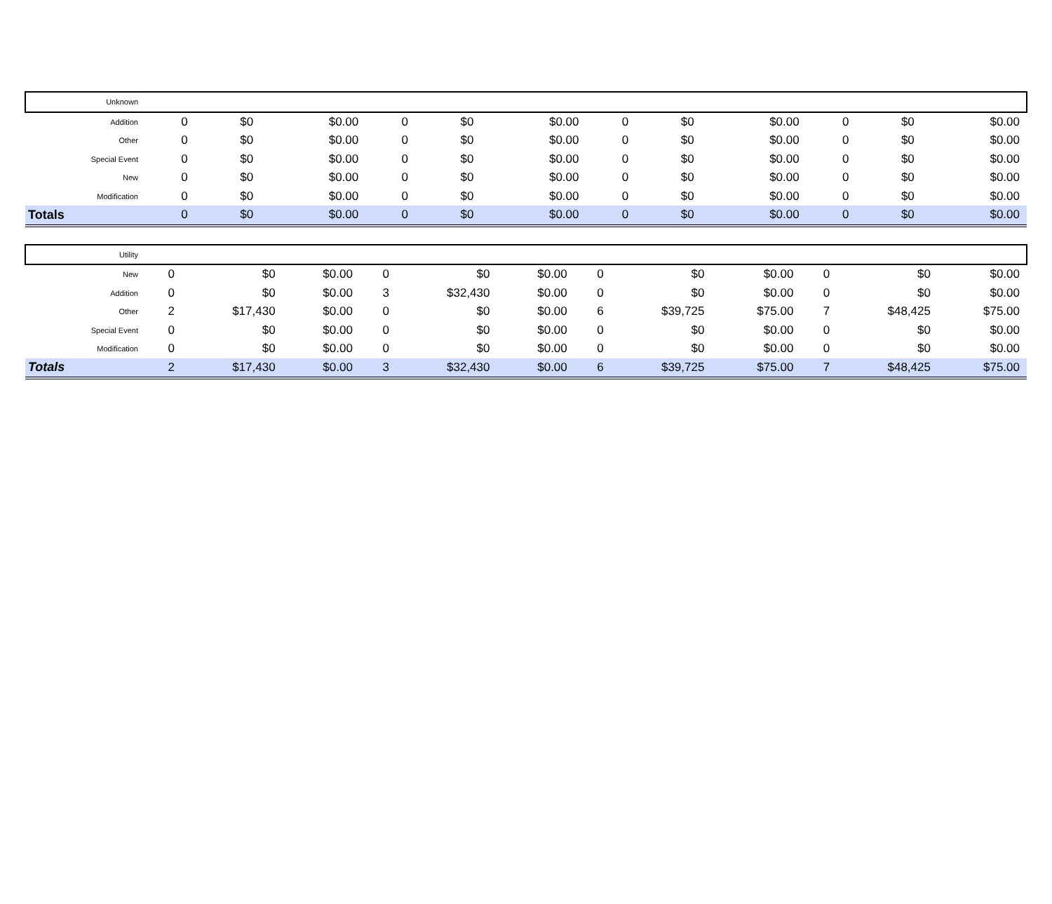| Unknown | | | | | | | | | | | | |
| Addition | 0 | $0 | $0.00 | 0 | $0 | $0.00 | 0 | $0 | $0.00 | 0 | $0 | $0.00 |
| Other | 0 | $0 | $0.00 | 0 | $0 | $0.00 | 0 | $0 | $0.00 | 0 | $0 | $0.00 |
| Special Event | 0 | $0 | $0.00 | 0 | $0 | $0.00 | 0 | $0 | $0.00 | 0 | $0 | $0.00 |
| New | 0 | $0 | $0.00 | 0 | $0 | $0.00 | 0 | $0 | $0.00 | 0 | $0 | $0.00 |
| Modification | 0 | $0 | $0.00 | 0 | $0 | $0.00 | 0 | $0 | $0.00 | 0 | $0 | $0.00 |
| Totals | 0 | $0 | $0.00 | 0 | $0 | $0.00 | 0 | $0 | $0.00 | 0 | $0 | $0.00 |
| Utility | | | | | | | | | | | | |
| New | 0 | $0 | $0.00 | 0 | $0 | $0.00 | 0 | $0 | $0.00 | 0 | $0 | $0.00 |
| Addition | 0 | $0 | $0.00 | 3 | $32,430 | $0.00 | 0 | $0 | $0.00 | 0 | $0 | $0.00 |
| Other | 2 | $17,430 | $0.00 | 0 | $0 | $0.00 | 6 | $39,725 | $75.00 | 7 | $48,425 | $75.00 |
| Special Event | 0 | $0 | $0.00 | 0 | $0 | $0.00 | 0 | $0 | $0.00 | 0 | $0 | $0.00 |
| Modification | 0 | $0 | $0.00 | 0 | $0 | $0.00 | 0 | $0 | $0.00 | 0 | $0 | $0.00 |
| Totals | 2 | $17,430 | $0.00 | 3 | $32,430 | $0.00 | 6 | $39,725 | $75.00 | 7 | $48,425 | $75.00 |